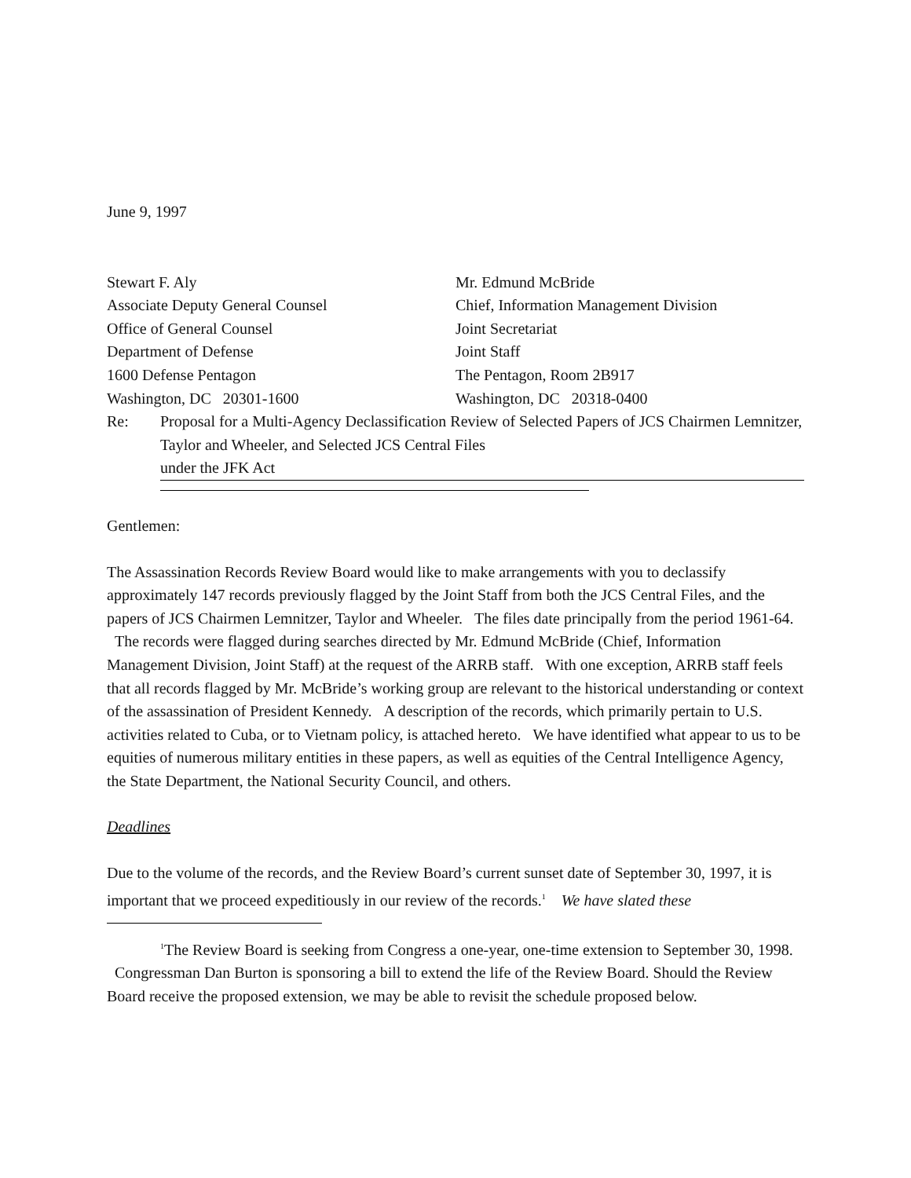June 9, 1997
Stewart F. Aly
Associate Deputy General Counsel
Office of General Counsel
Department of Defense
1600 Defense Pentagon
Washington, DC 20301-1600
Mr. Edmund McBride
Chief, Information Management Division
Joint Secretariat
Joint Staff
The Pentagon, Room 2B917
Washington, DC 20318-0400
Re: Proposal for a Multi-Agency Declassification Review of Selected Papers of JCS Chairmen Lemnitzer, Taylor and Wheeler, and Selected JCS Central Files
under the JFK Act
Gentlemen:
The Assassination Records Review Board would like to make arrangements with you to declassify approximately 147 records previously flagged by the Joint Staff from both the JCS Central Files, and the papers of JCS Chairmen Lemnitzer, Taylor and Wheeler. The files date principally from the period 1961-64. The records were flagged during searches directed by Mr. Edmund McBride (Chief, Information Management Division, Joint Staff) at the request of the ARRB staff. With one exception, ARRB staff feels that all records flagged by Mr. McBride’s working group are relevant to the historical understanding or context of the assassination of President Kennedy. A description of the records, which primarily pertain to U.S. activities related to Cuba, or to Vietnam policy, is attached hereto. We have identified what appear to us to be equities of numerous military entities in these papers, as well as equities of the Central Intelligence Agency, the State Department, the National Security Council, and others.
Deadlines
Due to the volume of the records, and the Review Board’s current sunset date of September 30, 1997, it is important that we proceed expeditiously in our review of the records.<sup>1</sup> We have slated these
<sup>1</sup> The Review Board is seeking from Congress a one-year, one-time extension to September 30, 1998. Congressman Dan Burton is sponsoring a bill to extend the life of the Review Board. Should the Review Board receive the proposed extension, we may be able to revisit the schedule proposed below.